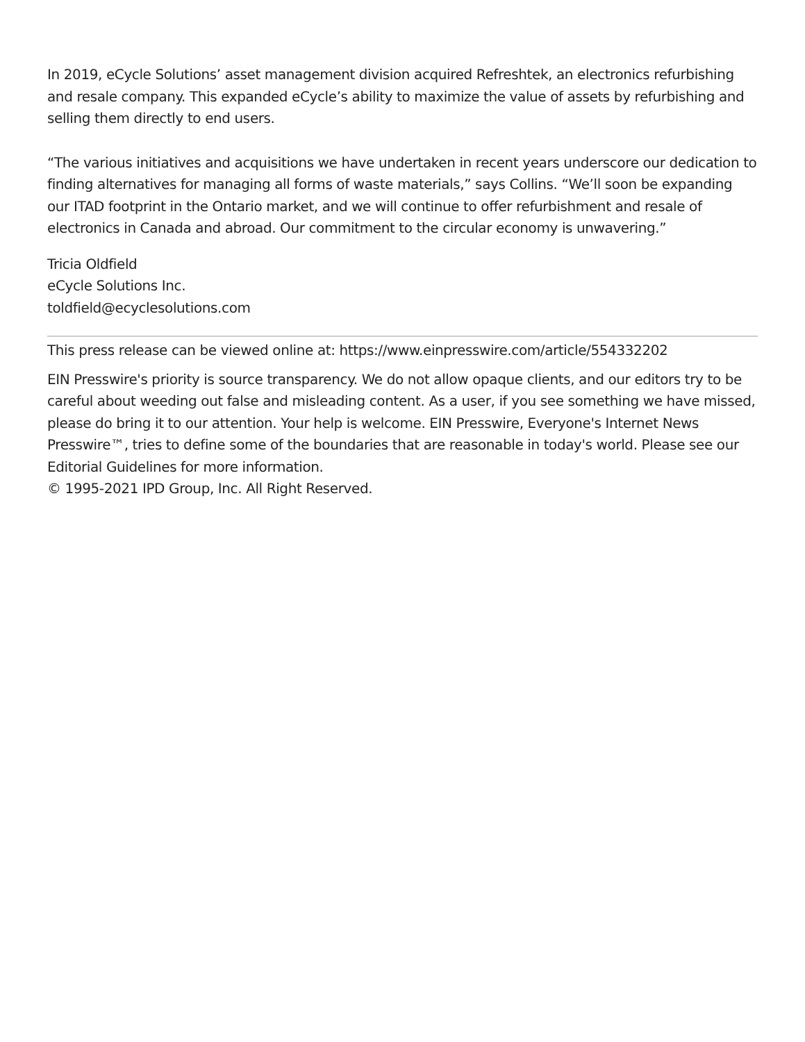In 2019, eCycle Solutions’ asset management division acquired Refreshtek, an electronics refurbishing and resale company. This expanded eCycle’s ability to maximize the value of assets by refurbishing and selling them directly to end users.
“The various initiatives and acquisitions we have undertaken in recent years underscore our dedication to finding alternatives for managing all forms of waste materials,” says Collins. “We’ll soon be expanding our ITAD footprint in the Ontario market, and we will continue to offer refurbishment and resale of electronics in Canada and abroad. Our commitment to the circular economy is unwavering.”
Tricia Oldfield
eCycle Solutions Inc.
toldfield@ecyclesolutions.com
This press release can be viewed online at: https://www.einpresswire.com/article/554332202
EIN Presswire's priority is source transparency. We do not allow opaque clients, and our editors try to be careful about weeding out false and misleading content. As a user, if you see something we have missed, please do bring it to our attention. Your help is welcome. EIN Presswire, Everyone's Internet News Presswire™, tries to define some of the boundaries that are reasonable in today's world. Please see our Editorial Guidelines for more information.
© 1995-2021 IPD Group, Inc. All Right Reserved.